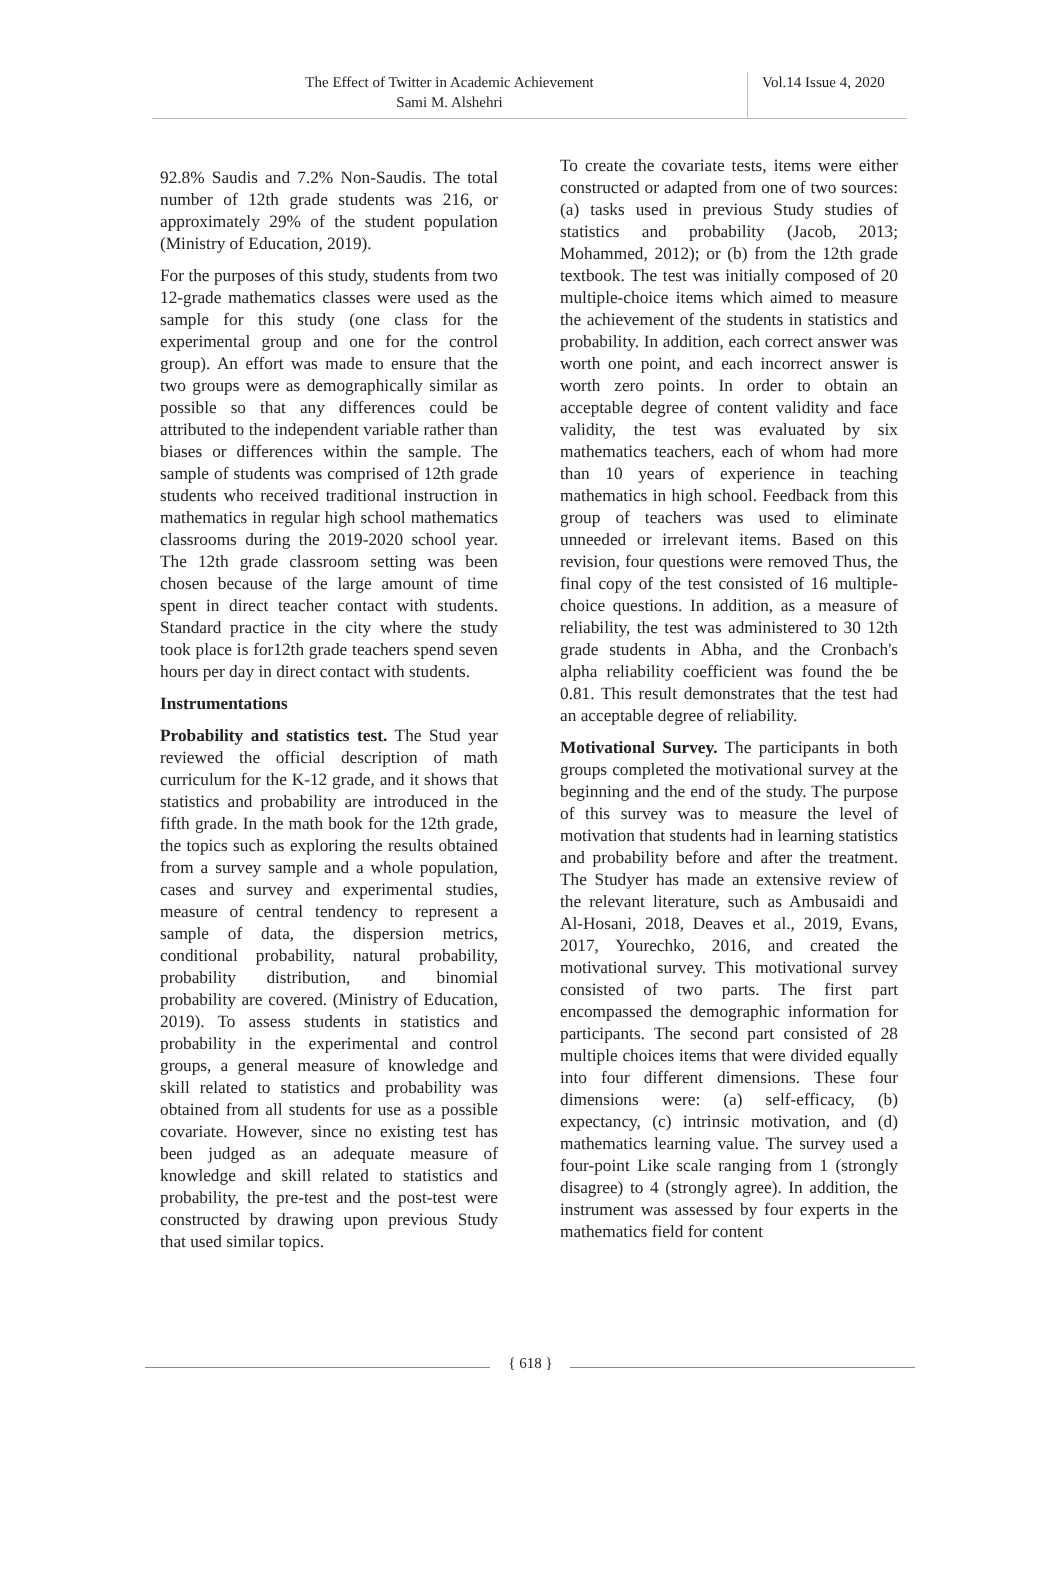The Effect of Twitter in Academic Achievement
Sami M. Alshehri
Vol.14 Issue 4, 2020
92.8% Saudis and 7.2% Non-Saudis. The total number of 12th grade students was 216, or approximately 29% of the student population (Ministry of Education, 2019).
For the purposes of this study, students from two 12-grade mathematics classes were used as the sample for this study (one class for the experimental group and one for the control group). An effort was made to ensure that the two groups were as demographically similar as possible so that any differences could be attributed to the independent variable rather than biases or differences within the sample. The sample of students was comprised of 12th grade students who received traditional instruction in mathematics in regular high school mathematics classrooms during the 2019-2020 school year. The 12th grade classroom setting was been chosen because of the large amount of time spent in direct teacher contact with students. Standard practice in the city where the study took place is for12th grade teachers spend seven hours per day in direct contact with students.
Instrumentations
Probability and statistics test. The Stud year reviewed the official description of math curriculum for the K-12 grade, and it shows that statistics and probability are introduced in the fifth grade. In the math book for the 12th grade, the topics such as exploring the results obtained from a survey sample and a whole population, cases and survey and experimental studies, measure of central tendency to represent a sample of data, the dispersion metrics, conditional probability, natural probability, probability distribution, and binomial probability are covered. (Ministry of Education, 2019). To assess students in statistics and probability in the experimental and control groups, a general measure of knowledge and skill related to statistics and probability was obtained from all students for use as a possible covariate. However, since no existing test has been judged as an adequate measure of knowledge and skill related to statistics and probability, the pre-test and the post-test were constructed by drawing upon previous Study that used similar topics.
To create the covariate tests, items were either constructed or adapted from one of two sources: (a) tasks used in previous Study studies of statistics and probability (Jacob, 2013; Mohammed, 2012); or (b) from the 12th grade textbook. The test was initially composed of 20 multiple-choice items which aimed to measure the achievement of the students in statistics and probability. In addition, each correct answer was worth one point, and each incorrect answer is worth zero points. In order to obtain an acceptable degree of content validity and face validity, the test was evaluated by six mathematics teachers, each of whom had more than 10 years of experience in teaching mathematics in high school. Feedback from this group of teachers was used to eliminate unneeded or irrelevant items. Based on this revision, four questions were removed Thus, the final copy of the test consisted of 16 multiple-choice questions. In addition, as a measure of reliability, the test was administered to 30 12th grade students in Abha, and the Cronbach's alpha reliability coefficient was found the be 0.81. This result demonstrates that the test had an acceptable degree of reliability.
Motivational Survey. The participants in both groups completed the motivational survey at the beginning and the end of the study. The purpose of this survey was to measure the level of motivation that students had in learning statistics and probability before and after the treatment. The Studyer has made an extensive review of the relevant literature, such as Ambusaidi and Al-Hosani, 2018, Deaves et al., 2019, Evans, 2017, Yourechko, 2016, and created the motivational survey. This motivational survey consisted of two parts. The first part encompassed the demographic information for participants. The second part consisted of 28 multiple choices items that were divided equally into four different dimensions. These four dimensions were: (a) self-efficacy, (b) expectancy, (c) intrinsic motivation, and (d) mathematics learning value. The survey used a four-point Like scale ranging from 1 (strongly disagree) to 4 (strongly agree). In addition, the instrument was assessed by four experts in the mathematics field for content
{ 618 }